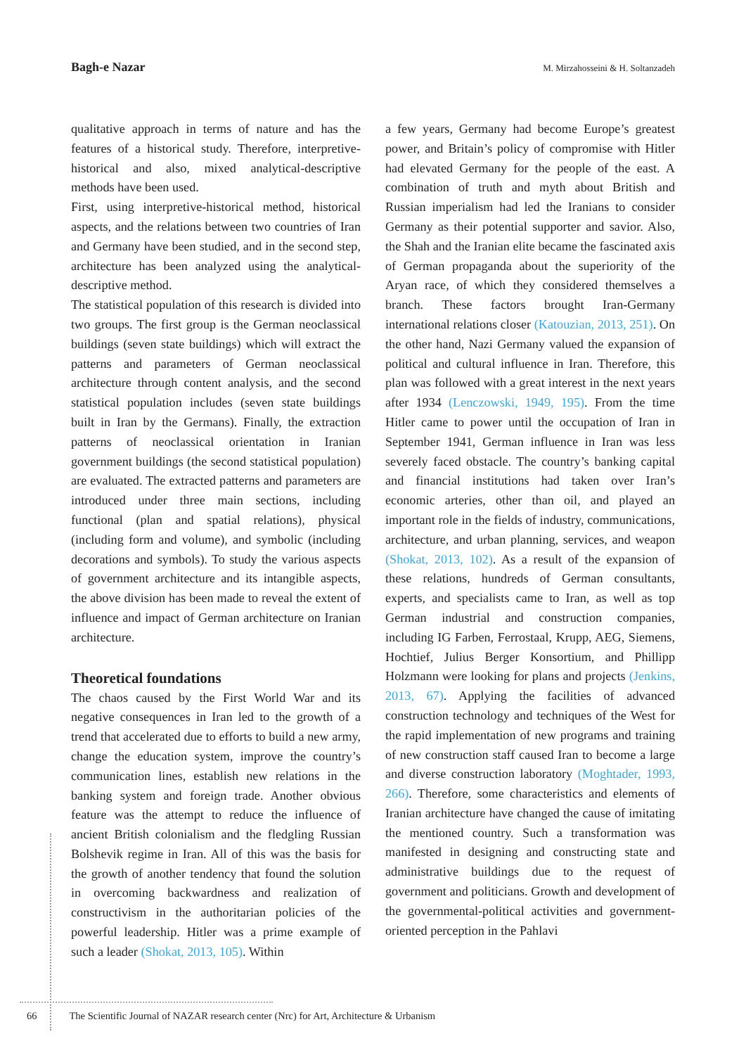Bagh-e Nazar M. Mirzahosseini & H. Soltanzadeh
qualitative approach in terms of nature and has the features of a historical study. Therefore, interpretive-historical and also, mixed analytical-descriptive methods have been used.
First, using interpretive-historical method, historical aspects, and the relations between two countries of Iran and Germany have been studied, and in the second step, architecture has been analyzed using the analytical-descriptive method.
The statistical population of this research is divided into two groups. The first group is the German neoclassical buildings (seven state buildings) which will extract the patterns and parameters of German neoclassical architecture through content analysis, and the second statistical population includes (seven state buildings built in Iran by the Germans). Finally, the extraction patterns of neoclassical orientation in Iranian government buildings (the second statistical population) are evaluated. The extracted patterns and parameters are introduced under three main sections, including functional (plan and spatial relations), physical (including form and volume), and symbolic (including decorations and symbols). To study the various aspects of government architecture and its intangible aspects, the above division has been made to reveal the extent of influence and impact of German architecture on Iranian architecture.
Theoretical foundations
The chaos caused by the First World War and its negative consequences in Iran led to the growth of a trend that accelerated due to efforts to build a new army, change the education system, improve the country’s communication lines, establish new relations in the banking system and foreign trade. Another obvious feature was the attempt to reduce the influence of ancient British colonialism and the fledgling Russian Bolshevik regime in Iran. All of this was the basis for the growth of another tendency that found the solution in overcoming backwardness and realization of constructivism in the authoritarian policies of the powerful leadership. Hitler was a prime example of such a leader (Shokat, 2013, 105). Within
a few years, Germany had become Europe’s greatest power, and Britain’s policy of compromise with Hitler had elevated Germany for the people of the east. A combination of truth and myth about British and Russian imperialism had led the Iranians to consider Germany as their potential supporter and savior. Also, the Shah and the Iranian elite became the fascinated axis of German propaganda about the superiority of the Aryan race, of which they considered themselves a branch. These factors brought Iran-Germany international relations closer (Katouzian, 2013, 251). On the other hand, Nazi Germany valued the expansion of political and cultural influence in Iran. Therefore, this plan was followed with a great interest in the next years after 1934 (Lenczowski, 1949, 195). From the time Hitler came to power until the occupation of Iran in September 1941, German influence in Iran was less severely faced obstacle. The country’s banking capital and financial institutions had taken over Iran’s economic arteries, other than oil, and played an important role in the fields of industry, communications, architecture, and urban planning, services, and weapon (Shokat, 2013, 102). As a result of the expansion of these relations, hundreds of German consultants, experts, and specialists came to Iran, as well as top German industrial and construction companies, including IG Farben, Ferrostaal, Krupp, AEG, Siemens, Hochtief, Julius Berger Konsortium, and Phillipp Holzmann were looking for plans and projects (Jenkins, 2013, 67). Applying the facilities of advanced construction technology and techniques of the West for the rapid implementation of new programs and training of new construction staff caused Iran to become a large and diverse construction laboratory (Moghtader, 1993, 266). Therefore, some characteristics and elements of Iranian architecture have changed the cause of imitating the mentioned country. Such a transformation was manifested in designing and constructing state and administrative buildings due to the request of government and politicians. Growth and development of the governmental-political activities and government-oriented perception in the Pahlavi
66 The Scientific Journal of NAZAR research center (Nrc) for Art, Architecture & Urbanism